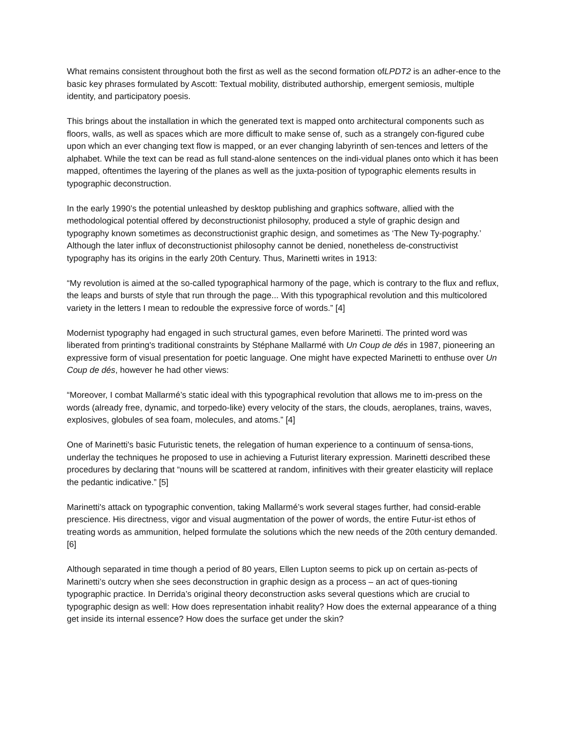What remains consistent throughout both the first as well as the second formation ofLPDT2 is an adher-ence to the basic key phrases formulated by Ascott: Textual mobility, distributed authorship, emergent semiosis, multiple identity, and participatory poesis.
This brings about the installation in which the generated text is mapped onto architectural components such as floors, walls, as well as spaces which are more difficult to make sense of, such as a strangely con-figured cube upon which an ever changing text flow is mapped, or an ever changing labyrinth of sen-tences and letters of the alphabet. While the text can be read as full stand-alone sentences on the indi-vidual planes onto which it has been mapped, oftentimes the layering of the planes as well as the juxta-position of typographic elements results in typographic deconstruction.
In the early 1990’s the potential unleashed by desktop publishing and graphics software, allied with the methodological potential offered by deconstructionist philosophy, produced a style of graphic design and typography known sometimes as deconstructionist graphic design, and sometimes as ‘The New Ty-pography.’ Although the later influx of deconstructionist philosophy cannot be denied, nonetheless de-constructivist typography has its origins in the early 20th Century. Thus, Marinetti writes in 1913:
“My revolution is aimed at the so-called typographical harmony of the page, which is contrary to the flux and reflux, the leaps and bursts of style that run through the page... With this typographical revolution and this multicolored variety in the letters I mean to redouble the expressive force of words.” [4]
Modernist typography had engaged in such structural games, even before Marinetti. The printed word was liberated from printing's traditional constraints by Stéphane Mallarmé with Un Coup de dés in 1987, pioneering an expressive form of visual presentation for poetic language. One might have expected Marinetti to enthuse over Un Coup de dés, however he had other views:
“Moreover, I combat Mallarmé’s static ideal with this typographical revolution that allows me to im-press on the words (already free, dynamic, and torpedo-like) every velocity of the stars, the clouds, aeroplanes, trains, waves, explosives, globules of sea foam, molecules, and atoms.” [4]
One of Marinetti's basic Futuristic tenets, the relegation of human experience to a continuum of sensa-tions, underlay the techniques he proposed to use in achieving a Futurist literary expression. Marinetti described these procedures by declaring that “nouns will be scattered at random, infinitives with their greater elasticity will replace the pedantic indicative.” [5]
Marinetti's attack on typographic convention, taking Mallarmé’s work several stages further, had consid-erable prescience. His directness, vigor and visual augmentation of the power of words, the entire Futur-ist ethos of treating words as ammunition, helped formulate the solutions which the new needs of the 20th century demanded. [6]
Although separated in time though a period of 80 years, Ellen Lupton seems to pick up on certain as-pects of Marinetti’s outcry when she sees deconstruction in graphic design as a process – an act of ques-tioning typographic practice. In Derrida’s original theory deconstruction asks several questions which are crucial to typographic design as well: How does representation inhabit reality? How does the external appearance of a thing get inside its internal essence? How does the surface get under the skin?